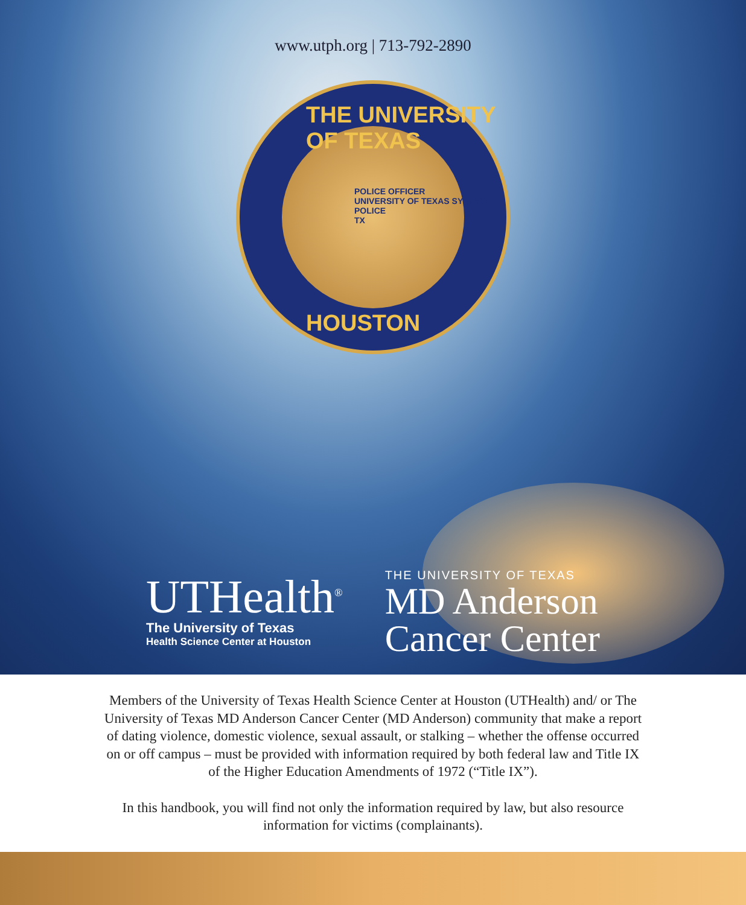www.utph.org | 713-792-2890
THE UNIVERSITY OF TEXAS
HOUSTON
POLICE OFFICER
UNIVERSITY OF TEXAS SYSTEM
POLICE
TX
UTHealth<sup>®</sup>
The University of Texas
Health Science Center at Houston
THE UNIVERSITY OF TEXAS
MD Anderson
Cancer Center
Members of the University of Texas Health Science Center at Houston (UTHealth) and/ or The University of Texas MD Anderson Cancer Center (MD Anderson) community that make a report of dating violence, domestic violence, sexual assault, or stalking – whether the offense occurred on or off campus – must be provided with information required by both federal law and Title IX of the Higher Education Amendments of 1972 (“Title IX”).
In this handbook, you will find not only the information required by law, but also resource information for victims (complainants).